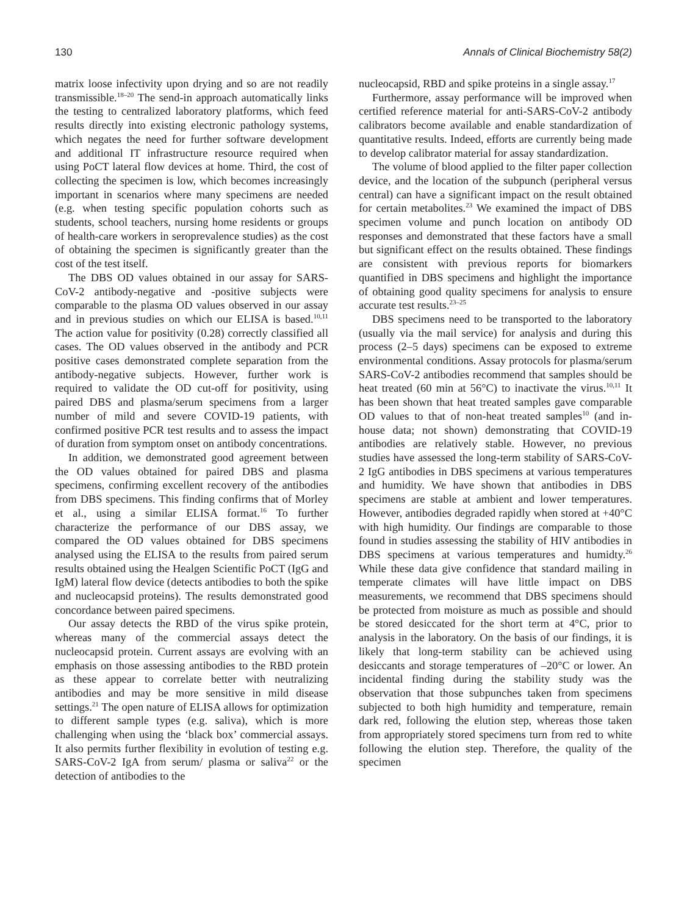130 Annals of Clinical Biochemistry 58(2)
matrix loose infectivity upon drying and so are not readily transmissible.<sup>18–20</sup> The send-in approach automatically links the testing to centralized laboratory platforms, which feed results directly into existing electronic pathology systems, which negates the need for further software development and additional IT infrastructure resource required when using PoCT lateral flow devices at home. Third, the cost of collecting the specimen is low, which becomes increasingly important in scenarios where many specimens are needed (e.g. when testing specific population cohorts such as students, school teachers, nursing home residents or groups of health-care workers in seroprevalence studies) as the cost of obtaining the specimen is significantly greater than the cost of the test itself.
The DBS OD values obtained in our assay for SARS-CoV-2 antibody-negative and -positive subjects were comparable to the plasma OD values observed in our assay and in previous studies on which our ELISA is based.<sup>10,11</sup> The action value for positivity (0.28) correctly classified all cases. The OD values observed in the antibody and PCR positive cases demonstrated complete separation from the antibody-negative subjects. However, further work is required to validate the OD cut-off for positivity, using paired DBS and plasma/serum specimens from a larger number of mild and severe COVID-19 patients, with confirmed positive PCR test results and to assess the impact of duration from symptom onset on antibody concentrations.
In addition, we demonstrated good agreement between the OD values obtained for paired DBS and plasma specimens, confirming excellent recovery of the antibodies from DBS specimens. This finding confirms that of Morley et al., using a similar ELISA format.<sup>16</sup> To further characterize the performance of our DBS assay, we compared the OD values obtained for DBS specimens analysed using the ELISA to the results from paired serum results obtained using the Healgen Scientific PoCT (IgG and IgM) lateral flow device (detects antibodies to both the spike and nucleocapsid proteins). The results demonstrated good concordance between paired specimens.
Our assay detects the RBD of the virus spike protein, whereas many of the commercial assays detect the nucleocapsid protein. Current assays are evolving with an emphasis on those assessing antibodies to the RBD protein as these appear to correlate better with neutralizing antibodies and may be more sensitive in mild disease settings.<sup>21</sup> The open nature of ELISA allows for optimization to different sample types (e.g. saliva), which is more challenging when using the ‘black box’ commercial assays. It also permits further flexibility in evolution of testing e.g. SARS-CoV-2 IgA from serum/ plasma or saliva<sup>22</sup> or the detection of antibodies to the
nucleocapsid, RBD and spike proteins in a single assay.<sup>17</sup>
Furthermore, assay performance will be improved when certified reference material for anti-SARS-CoV-2 antibody calibrators become available and enable standardization of quantitative results. Indeed, efforts are currently being made to develop calibrator material for assay standardization.
The volume of blood applied to the filter paper collection device, and the location of the subpunch (peripheral versus central) can have a significant impact on the result obtained for certain metabolites.<sup>23</sup> We examined the impact of DBS specimen volume and punch location on antibody OD responses and demonstrated that these factors have a small but significant effect on the results obtained. These findings are consistent with previous reports for biomarkers quantified in DBS specimens and highlight the importance of obtaining good quality specimens for analysis to ensure accurate test results.<sup>23–25</sup>
DBS specimens need to be transported to the laboratory (usually via the mail service) for analysis and during this process (2–5 days) specimens can be exposed to extreme environmental conditions. Assay protocols for plasma/serum SARS-CoV-2 antibodies recommend that samples should be heat treated (60 min at 56°C) to inactivate the virus.<sup>10,11</sup> It has been shown that heat treated samples gave comparable OD values to that of non-heat treated samples<sup>10</sup> (and in-house data; not shown) demonstrating that COVID-19 antibodies are relatively stable. However, no previous studies have assessed the long-term stability of SARS-CoV-2 IgG antibodies in DBS specimens at various temperatures and humidity. We have shown that antibodies in DBS specimens are stable at ambient and lower temperatures. However, antibodies degraded rapidly when stored at +40°C with high humidity. Our findings are comparable to those found in studies assessing the stability of HIV antibodies in DBS specimens at various temperatures and humidty.<sup>26</sup> While these data give confidence that standard mailing in temperate climates will have little impact on DBS measurements, we recommend that DBS specimens should be protected from moisture as much as possible and should be stored desiccated for the short term at 4°C, prior to analysis in the laboratory. On the basis of our findings, it is likely that long-term stability can be achieved using desiccants and storage temperatures of –20°C or lower. An incidental finding during the stability study was the observation that those subpunches taken from specimens subjected to both high humidity and temperature, remain dark red, following the elution step, whereas those taken from appropriately stored specimens turn from red to white following the elution step. Therefore, the quality of the specimen